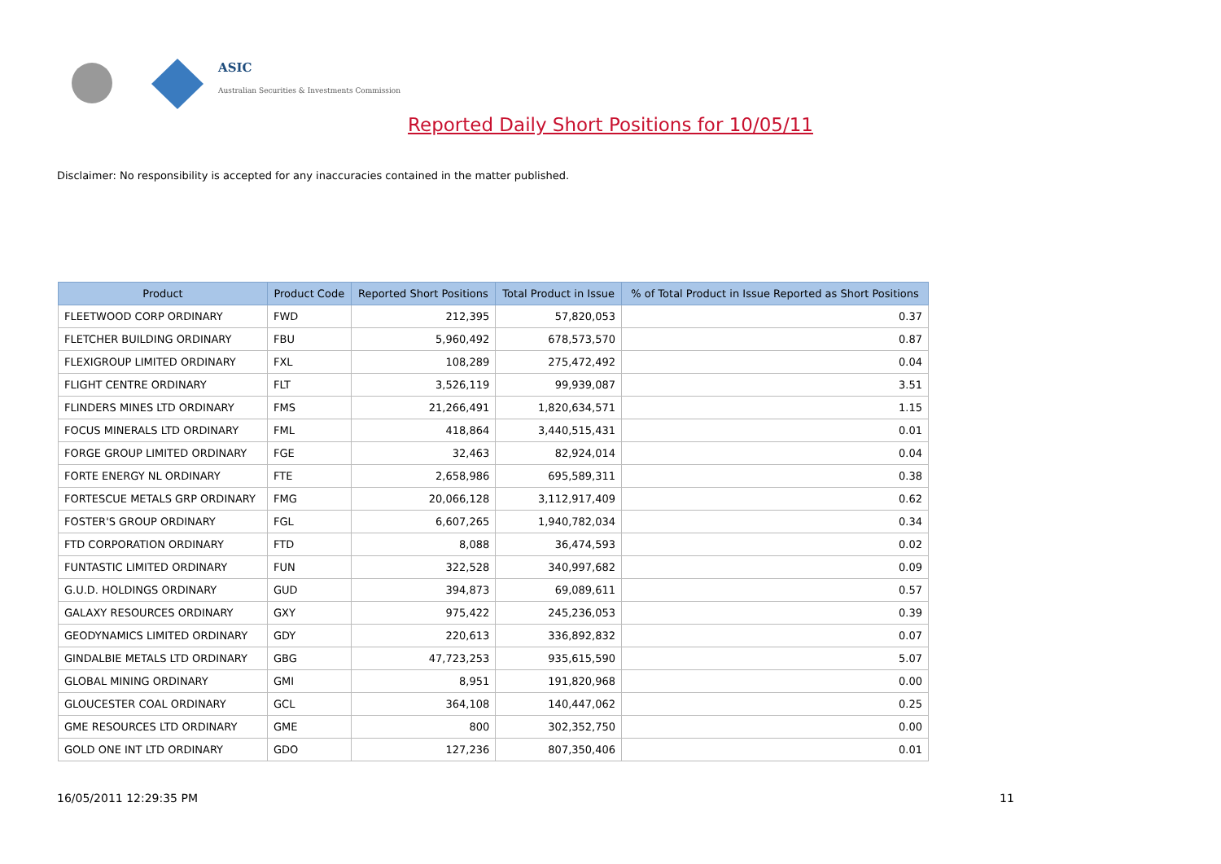ASIC
Australian Securities & Investments Commission
Reported Daily Short Positions for 10/05/11
Disclaimer: No responsibility is accepted for any inaccuracies contained in the matter published.
| Product | Product Code | Reported Short Positions | Total Product in Issue | % of Total Product in Issue Reported as Short Positions |
| --- | --- | --- | --- | --- |
| FLEETWOOD CORP ORDINARY | FWD | 212,395 | 57,820,053 | 0.37 |
| FLETCHER BUILDING ORDINARY | FBU | 5,960,492 | 678,573,570 | 0.87 |
| FLEXIGROUP LIMITED ORDINARY | FXL | 108,289 | 275,472,492 | 0.04 |
| FLIGHT CENTRE ORDINARY | FLT | 3,526,119 | 99,939,087 | 3.51 |
| FLINDERS MINES LTD ORDINARY | FMS | 21,266,491 | 1,820,634,571 | 1.15 |
| FOCUS MINERALS LTD ORDINARY | FML | 418,864 | 3,440,515,431 | 0.01 |
| FORGE GROUP LIMITED ORDINARY | FGE | 32,463 | 82,924,014 | 0.04 |
| FORTE ENERGY NL ORDINARY | FTE | 2,658,986 | 695,589,311 | 0.38 |
| FORTESCUE METALS GRP ORDINARY | FMG | 20,066,128 | 3,112,917,409 | 0.62 |
| FOSTER'S GROUP ORDINARY | FGL | 6,607,265 | 1,940,782,034 | 0.34 |
| FTD CORPORATION ORDINARY | FTD | 8,088 | 36,474,593 | 0.02 |
| FUNTASTIC LIMITED ORDINARY | FUN | 322,528 | 340,997,682 | 0.09 |
| G.U.D. HOLDINGS ORDINARY | GUD | 394,873 | 69,089,611 | 0.57 |
| GALAXY RESOURCES ORDINARY | GXY | 975,422 | 245,236,053 | 0.39 |
| GEODYNAMICS LIMITED ORDINARY | GDY | 220,613 | 336,892,832 | 0.07 |
| GINDALBIE METALS LTD ORDINARY | GBG | 47,723,253 | 935,615,590 | 5.07 |
| GLOBAL MINING ORDINARY | GMI | 8,951 | 191,820,968 | 0.00 |
| GLOUCESTER COAL ORDINARY | GCL | 364,108 | 140,447,062 | 0.25 |
| GME RESOURCES LTD ORDINARY | GME | 800 | 302,352,750 | 0.00 |
| GOLD ONE INT LTD ORDINARY | GDO | 127,236 | 807,350,406 | 0.01 |
16/05/2011 12:29:35 PM 11